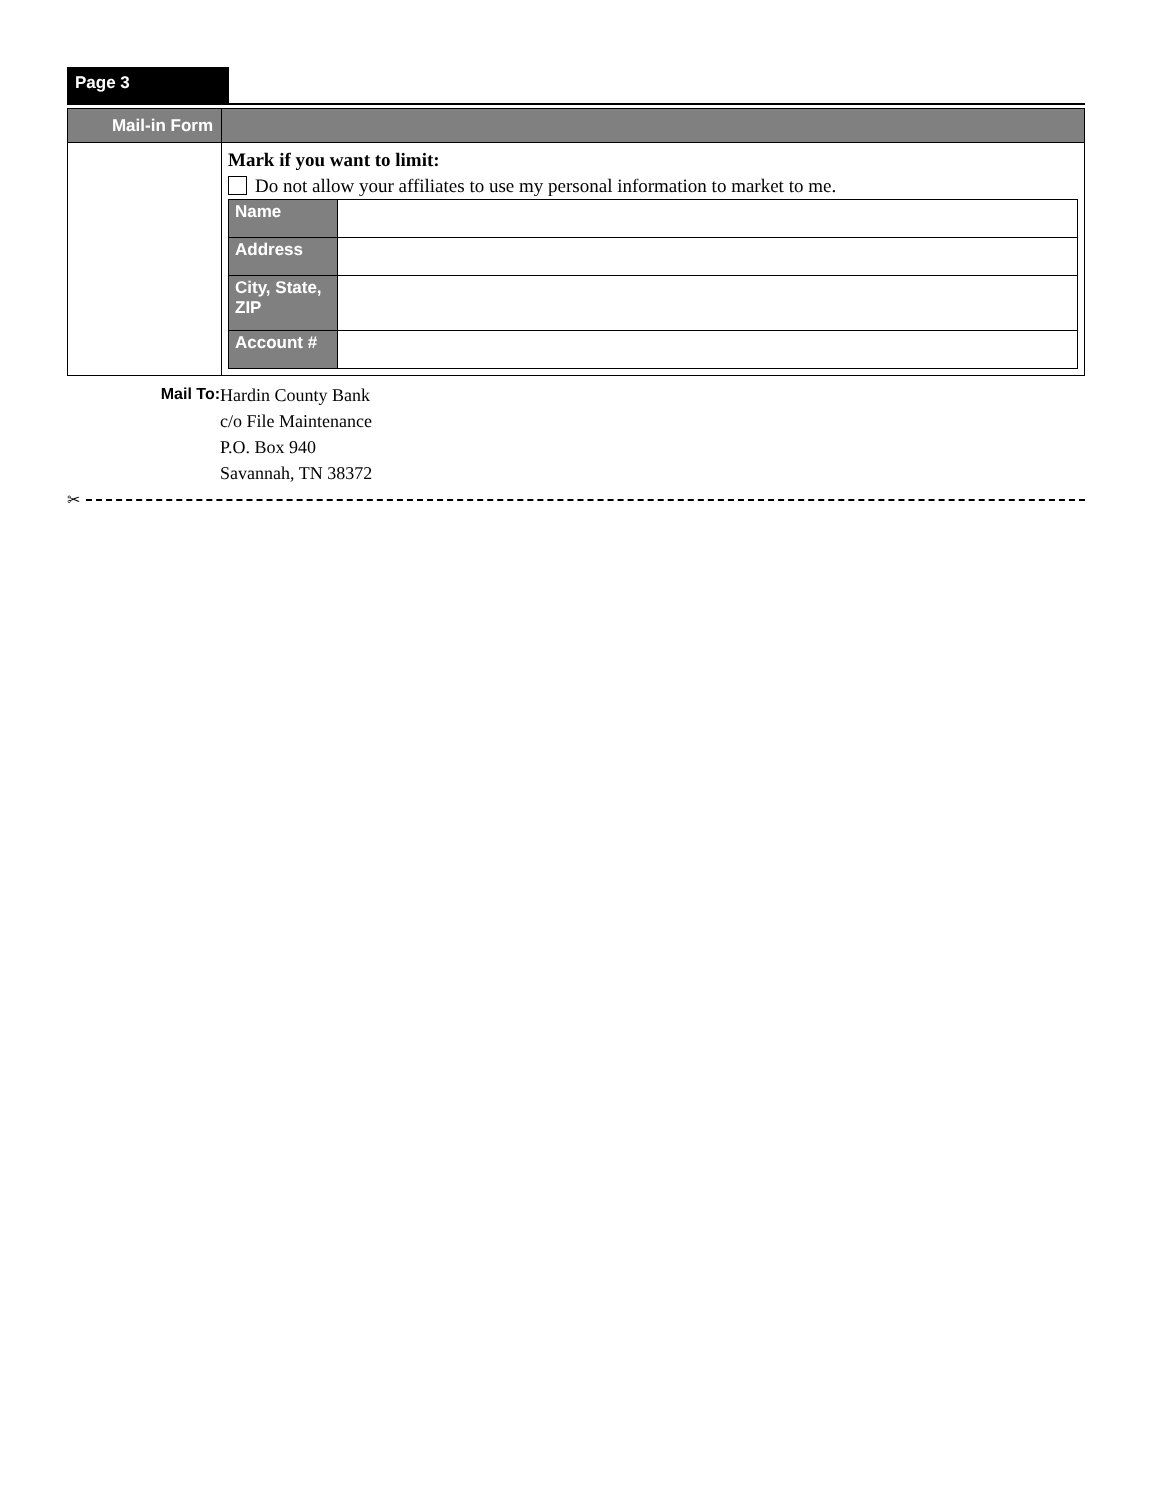Page 3
| Mail-in Form | |
| | Mark if you want to limit: Do not allow your affiliates to use my personal information to market to me. / Name / / / Address / / / City, State, ZIP / / / Account # / / |
Mail To:
Hardin County Bank
c/o File Maintenance
P.O. Box 940
Savannah, TN 38372
✂